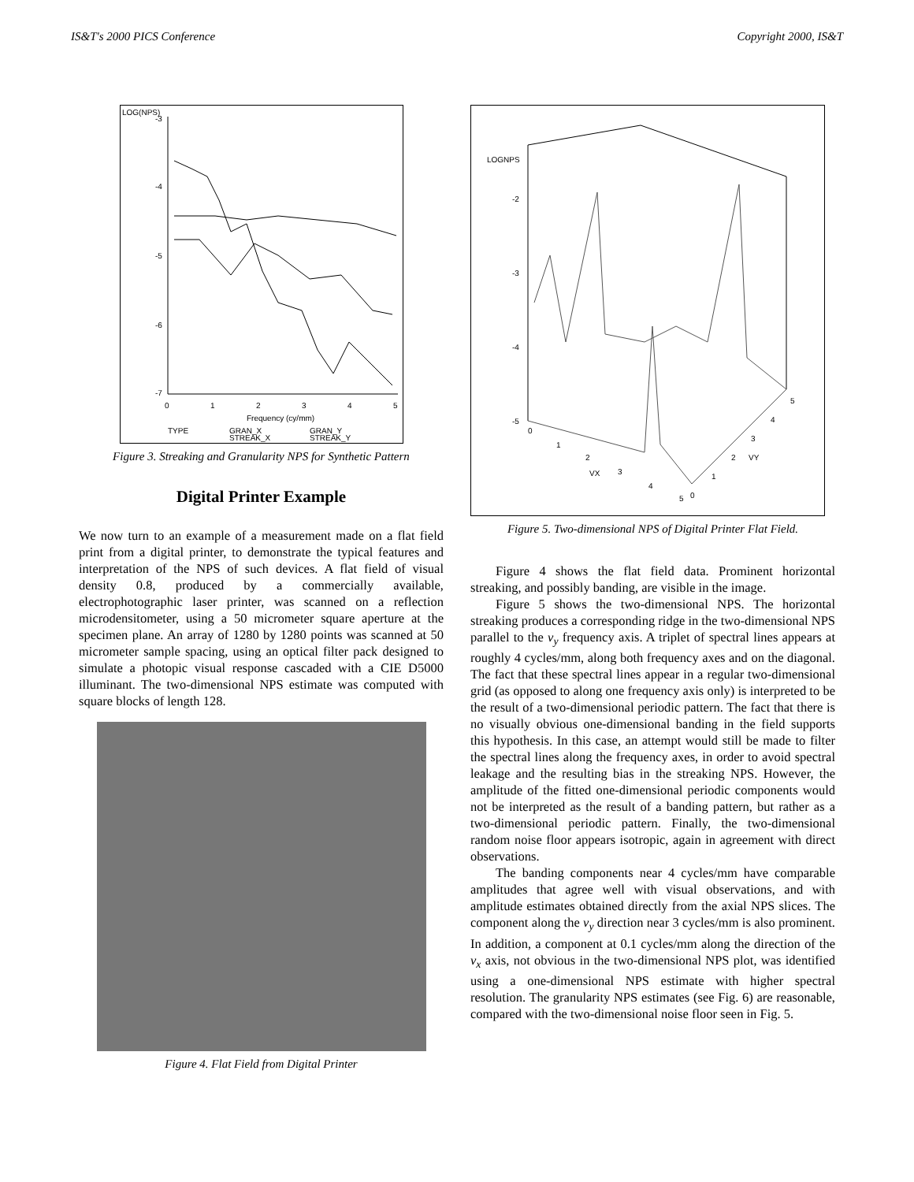IS&T's 2000 PICS Conference Copyright 2000, IS&T
LOG(NPS)
-3
-4
-5
-6
-7
0
1
2
3
4
5
Frequency (cy/mm)
TYPE
GRAN_X
GRAN_Y
STREAK_X
STREAK_Y
Figure 3. Streaking and Granularity NPS for Synthetic Pattern
Digital Printer Example
We now turn to an example of a measurement made on a flat field print from a digital printer, to demonstrate the typical features and interpretation of the NPS of such devices. A flat field of visual density 0.8, produced by a commercially available, electrophotographic laser printer, was scanned on a reflection microdensitometer, using a 50 micrometer square aperture at the specimen plane. An array of 1280 by 1280 points was scanned at 50 micrometer sample spacing, using an optical filter pack designed to simulate a photopic visual response cascaded with a CIE D5000 illuminant. The two-dimensional NPS estimate was computed with square blocks of length 128.
Figure 4. Flat Field from Digital Printer
LOGNPS
-2
-3
-4
-5
0
1
2
3
4
5
VX
0
1
2
3
4
5
VY
Figure 5. Two-dimensional NPS of Digital Printer Flat Field.
Figure 4 shows the flat field data. Prominent horizontal streaking, and possibly banding, are visible in the image.
Figure 5 shows the two-dimensional NPS. The horizontal streaking produces a corresponding ridge in the two-dimensional NPS parallel to the v<sub>y</sub> frequency axis. A triplet of spectral lines appears at roughly 4 cycles/mm, along both frequency axes and on the diagonal. The fact that these spectral lines appear in a regular two-dimensional grid (as opposed to along one frequency axis only) is interpreted to be the result of a two-dimensional periodic pattern. The fact that there is no visually obvious one-dimensional banding in the field supports this hypothesis. In this case, an attempt would still be made to filter the spectral lines along the frequency axes, in order to avoid spectral leakage and the resulting bias in the streaking NPS. However, the amplitude of the fitted one-dimensional periodic components would not be interpreted as the result of a banding pattern, but rather as a two-dimensional periodic pattern. Finally, the two-dimensional random noise floor appears isotropic, again in agreement with direct observations.
The banding components near 4 cycles/mm have comparable amplitudes that agree well with visual observations, and with amplitude estimates obtained directly from the axial NPS slices. The component along the v<sub>y</sub> direction near 3 cycles/mm is also prominent. In addition, a component at 0.1 cycles/mm along the direction of the v<sub>x</sub> axis, not obvious in the two-dimensional NPS plot, was identified using a one-dimensional NPS estimate with higher spectral resolution. The granularity NPS estimates (see Fig. 6) are reasonable, compared with the two-dimensional noise floor seen in Fig. 5.